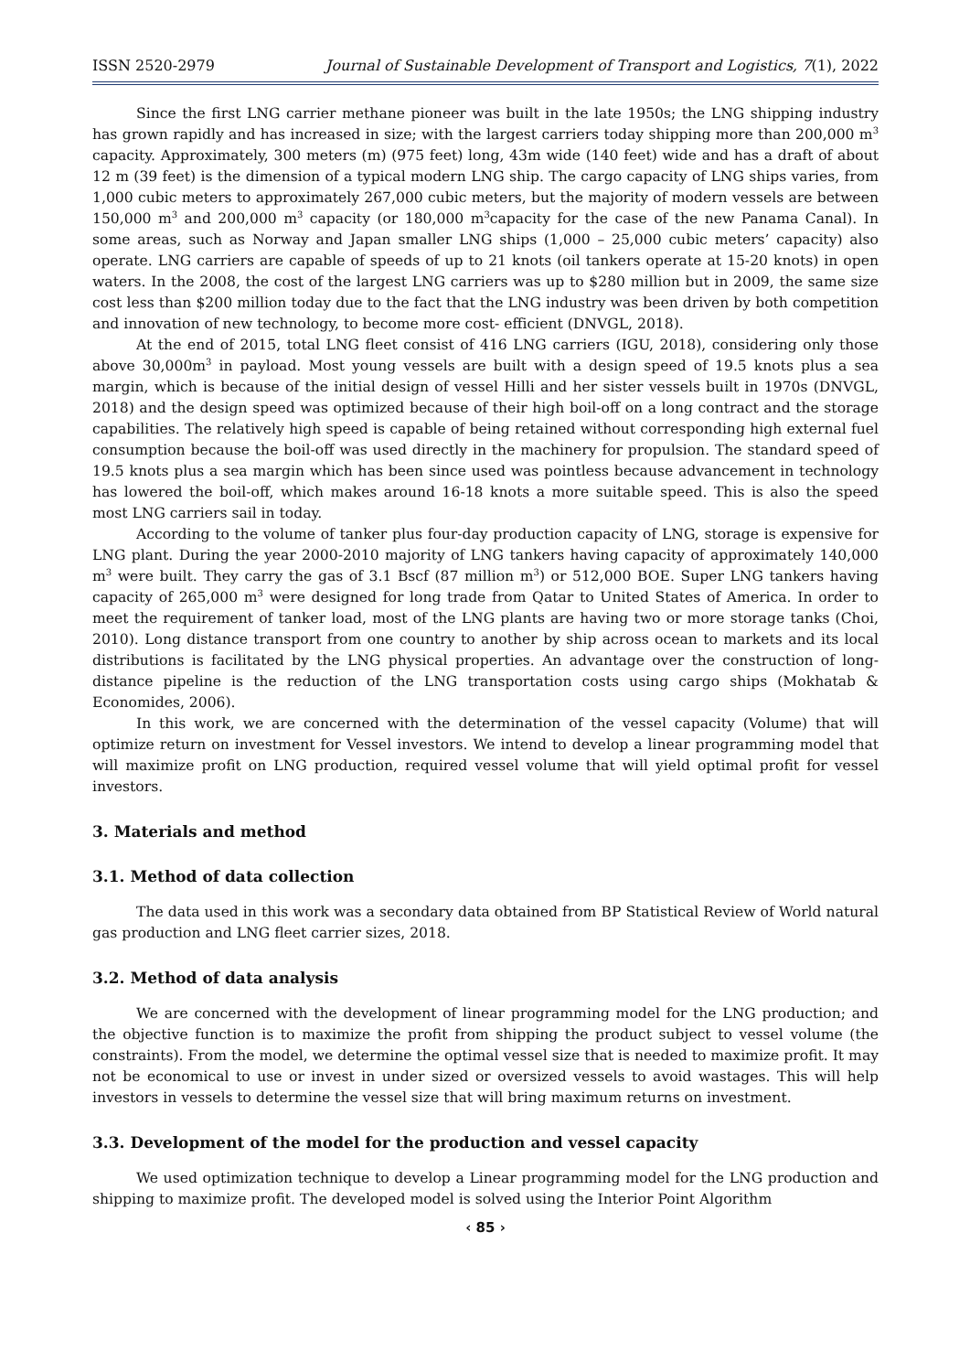ISSN 2520-2979 Journal of Sustainable Development of Transport and Logistics, 7(1), 2022
Since the first LNG carrier methane pioneer was built in the late 1950s; the LNG shipping industry has grown rapidly and has increased in size; with the largest carriers today shipping more than 200,000 m<sup>3</sup> capacity. Approximately, 300 meters (m) (975 feet) long, 43m wide (140 feet) wide and has a draft of about 12 m (39 feet) is the dimension of a typical modern LNG ship. The cargo capacity of LNG ships varies, from 1,000 cubic meters to approximately 267,000 cubic meters, but the majority of modern vessels are between 150,000 m<sup>3</sup> and 200,000 m<sup>3</sup> capacity (or 180,000 m<sup>3</sup>capacity for the case of the new Panama Canal). In some areas, such as Norway and Japan smaller LNG ships (1,000 – 25,000 cubic meters’ capacity) also operate. LNG carriers are capable of speeds of up to 21 knots (oil tankers operate at 15-20 knots) in open waters. In the 2008, the cost of the largest LNG carriers was up to $280 million but in 2009, the same size cost less than $200 million today due to the fact that the LNG industry was been driven by both competition and innovation of new technology, to become more cost- efficient (DNVGL, 2018).
At the end of 2015, total LNG fleet consist of 416 LNG carriers (IGU, 2018), considering only those above 30,000m<sup>3</sup> in payload. Most young vessels are built with a design speed of 19.5 knots plus a sea margin, which is because of the initial design of vessel Hilli and her sister vessels built in 1970s (DNVGL, 2018) and the design speed was optimized because of their high boil-off on a long contract and the storage capabilities. The relatively high speed is capable of being retained without corresponding high external fuel consumption because the boil-off was used directly in the machinery for propulsion. The standard speed of 19.5 knots plus a sea margin which has been since used was pointless because advancement in technology has lowered the boil-off, which makes around 16-18 knots a more suitable speed. This is also the speed most LNG carriers sail in today.
According to the volume of tanker plus four-day production capacity of LNG, storage is expensive for LNG plant. During the year 2000-2010 majority of LNG tankers having capacity of approximately 140,000 m<sup>3</sup> were built. They carry the gas of 3.1 Bscf (87 million m<sup>3</sup>) or 512,000 BOE. Super LNG tankers having capacity of 265,000 m<sup>3</sup> were designed for long trade from Qatar to United States of America. In order to meet the requirement of tanker load, most of the LNG plants are having two or more storage tanks (Choi, 2010). Long distance transport from one country to another by ship across ocean to markets and its local distributions is facilitated by the LNG physical properties. An advantage over the construction of long-distance pipeline is the reduction of the LNG transportation costs using cargo ships (Mokhatab & Economides, 2006).
In this work, we are concerned with the determination of the vessel capacity (Volume) that will optimize return on investment for Vessel investors. We intend to develop a linear programming model that will maximize profit on LNG production, required vessel volume that will yield optimal profit for vessel investors.
3. Materials and method
3.1. Method of data collection
The data used in this work was a secondary data obtained from BP Statistical Review of World natural gas production and LNG fleet carrier sizes, 2018.
3.2. Method of data analysis
We are concerned with the development of linear programming model for the LNG production; and the objective function is to maximize the profit from shipping the product subject to vessel volume (the constraints). From the model, we determine the optimal vessel size that is needed to maximize profit. It may not be economical to use or invest in under sized or oversized vessels to avoid wastages. This will help investors in vessels to determine the vessel size that will bring maximum returns on investment.
3.3. Development of the model for the production and vessel capacity
We used optimization technique to develop a Linear programming model for the LNG production and shipping to maximize profit. The developed model is solved using the Interior Point Algorithm
‹ 85 ›